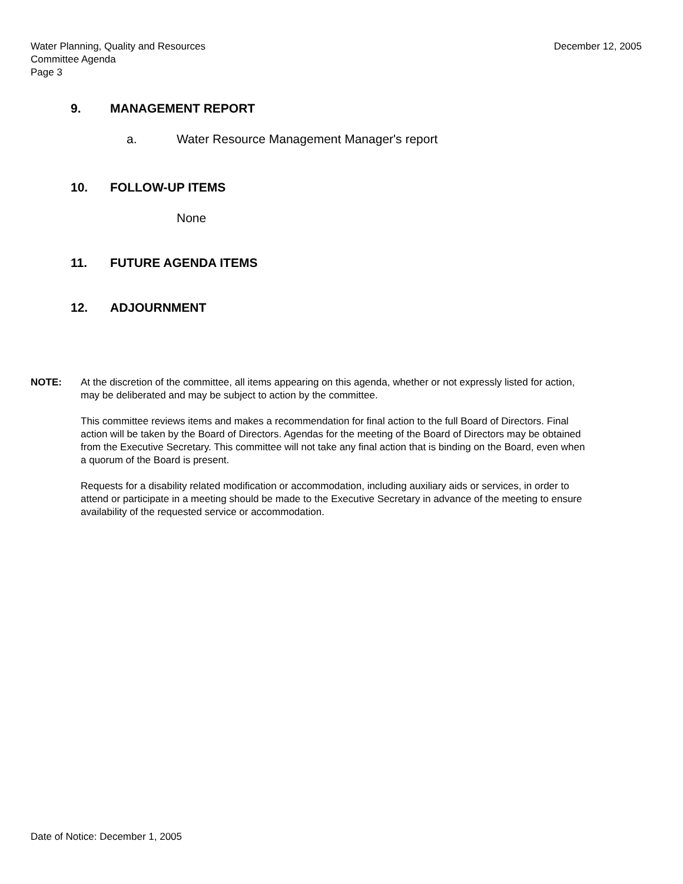Water Planning, Quality and Resources
Committee Agenda
Page 3
December 12, 2005
9. MANAGEMENT REPORT
a. Water Resource Management Manager's report
10. FOLLOW-UP ITEMS
None
11. FUTURE AGENDA ITEMS
12. ADJOURNMENT
NOTE: At the discretion of the committee, all items appearing on this agenda, whether or not expressly listed for action, may be deliberated and may be subject to action by the committee.
This committee reviews items and makes a recommendation for final action to the full Board of Directors. Final action will be taken by the Board of Directors. Agendas for the meeting of the Board of Directors may be obtained from the Executive Secretary. This committee will not take any final action that is binding on the Board, even when a quorum of the Board is present.
Requests for a disability related modification or accommodation, including auxiliary aids or services, in order to attend or participate in a meeting should be made to the Executive Secretary in advance of the meeting to ensure availability of the requested service or accommodation.
Date of Notice: December 1, 2005